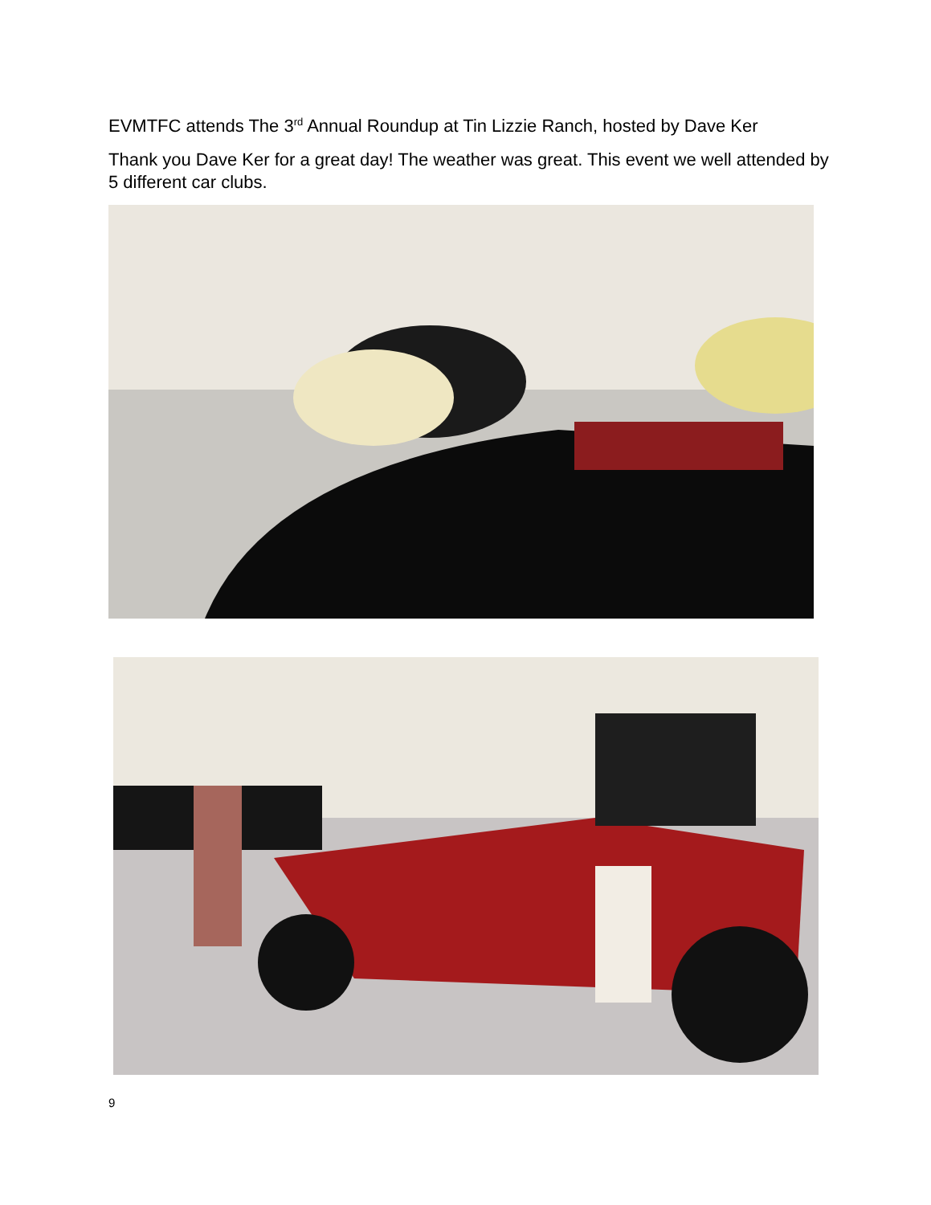EVMTFC attends The 3<sup>rd</sup> Annual Roundup at Tin Lizzie Ranch, hosted by Dave Ker
Thank you Dave Ker for a great day! The weather was great. This event we well attended by 5 different car clubs.
9